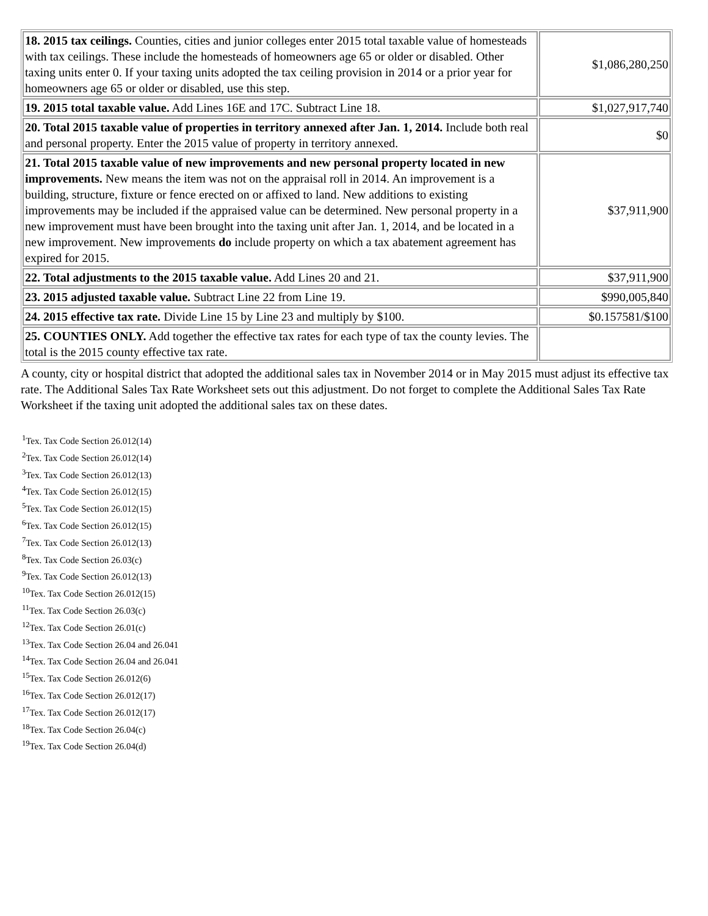| 18. 2015 tax ceilings. Counties, cities and junior colleges enter 2015 total taxable value of homesteads with tax ceilings. These include the homesteads of homeowners age 65 or older or disabled. Other taxing units enter 0. If your taxing units adopted the tax ceiling provision in 2014 or a prior year for homeowners age 65 or older or disabled, use this step. | $1,086,280,250 |
| 19. 2015 total taxable value. Add Lines 16E and 17C. Subtract Line 18. | $1,027,917,740 |
| 20. Total 2015 taxable value of properties in territory annexed after Jan. 1, 2014. Include both real and personal property. Enter the 2015 value of property in territory annexed. | $0 |
| 21. Total 2015 taxable value of new improvements and new personal property located in new improvements. New means the item was not on the appraisal roll in 2014. An improvement is a building, structure, fixture or fence erected on or affixed to land. New additions to existing improvements may be included if the appraised value can be determined. New personal property in a new improvement must have been brought into the taxing unit after Jan. 1, 2014, and be located in a new improvement. New improvements do include property on which a tax abatement agreement has expired for 2015. | $37,911,900 |
| 22. Total adjustments to the 2015 taxable value. Add Lines 20 and 21. | $37,911,900 |
| 23. 2015 adjusted taxable value. Subtract Line 22 from Line 19. | $990,005,840 |
| 24. 2015 effective tax rate. Divide Line 15 by Line 23 and multiply by $100. | $0.157581/$100 |
| 25. COUNTIES ONLY. Add together the effective tax rates for each type of tax the county levies. The total is the 2015 county effective tax rate. | |
A county, city or hospital district that adopted the additional sales tax in November 2014 or in May 2015 must adjust its effective tax rate. The Additional Sales Tax Rate Worksheet sets out this adjustment. Do not forget to complete the Additional Sales Tax Rate Worksheet if the taxing unit adopted the additional sales tax on these dates.
<sup>1</sup> Tex. Tax Code Section 26.012(14)
<sup>2</sup> Tex. Tax Code Section 26.012(14)
<sup>3</sup> Tex. Tax Code Section 26.012(13)
<sup>4</sup> Tex. Tax Code Section 26.012(15)
<sup>5</sup> Tex. Tax Code Section 26.012(15)
<sup>6</sup> Tex. Tax Code Section 26.012(15)
<sup>7</sup> Tex. Tax Code Section 26.012(13)
<sup>8</sup> Tex. Tax Code Section 26.03(c)
<sup>9</sup> Tex. Tax Code Section 26.012(13)
<sup>10</sup> Tex. Tax Code Section 26.012(15)
<sup>11</sup> Tex. Tax Code Section 26.03(c)
<sup>12</sup> Tex. Tax Code Section 26.01(c)
<sup>13</sup> Tex. Tax Code Section 26.04 and 26.041
<sup>14</sup> Tex. Tax Code Section 26.04 and 26.041
<sup>15</sup> Tex. Tax Code Section 26.012(6)
<sup>16</sup> Tex. Tax Code Section 26.012(17)
<sup>17</sup> Tex. Tax Code Section 26.012(17)
<sup>18</sup> Tex. Tax Code Section 26.04(c)
<sup>19</sup> Tex. Tax Code Section 26.04(d)